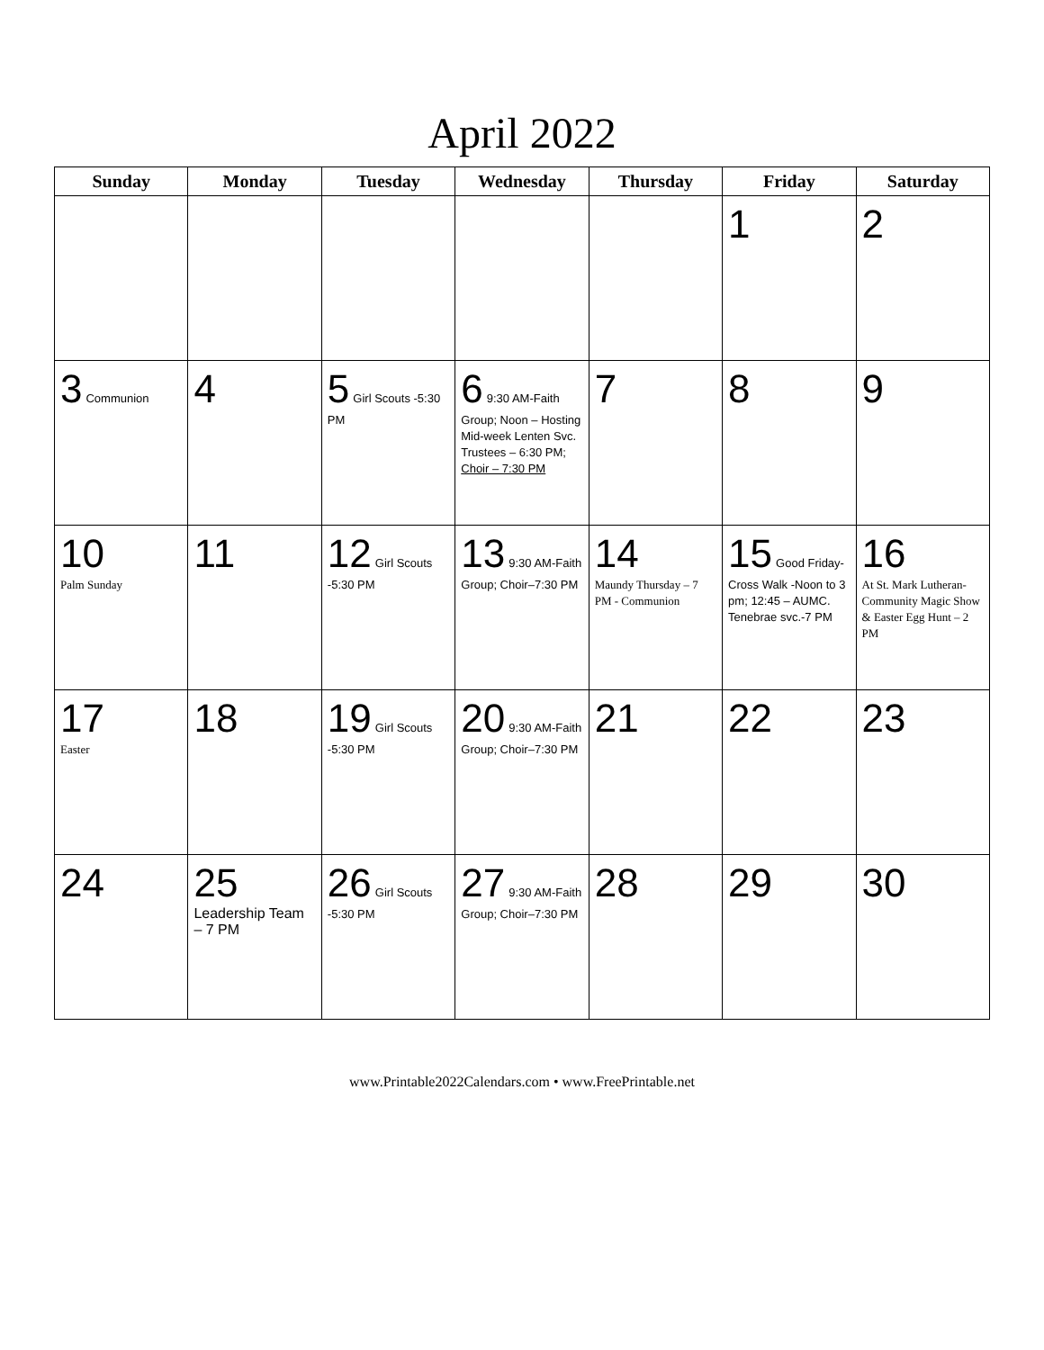April 2022
| Sunday | Monday | Tuesday | Wednesday | Thursday | Friday | Saturday |
| --- | --- | --- | --- | --- | --- | --- |
| | | | | | 1 | 2 |
| 3 Communion | 4 | 5 Girl Scouts -5:30 PM | 6 9:30 AM-Faith Group; Noon – Hosting Mid-week Lenten Svc. Trustees – 6:30 PM; Choir – 7:30 PM | 7 | 8 | 9 |
| 10 Palm Sunday | 11 | 12 Girl Scouts -5:30 PM | 13 9:30 AM-Faith Group; Choir–7:30 PM | 14 Maundy Thursday – 7 PM - Communion | 15 Good Friday- Cross Walk -Noon to 3 pm; 12:45 – AUMC. Tenebrae svc.-7 PM | 16 At St. Mark Lutheran- Community Magic Show & Easter Egg Hunt – 2 PM |
| 17 Easter | 18 | 19 Girl Scouts -5:30 PM | 20 9:30 AM-Faith Group; Choir–7:30 PM | 21 | 22 | 23 |
| 24 | 25 Leadership Team – 7 PM | 26 Girl Scouts -5:30 PM | 27 9:30 AM-Faith Group; Choir–7:30 PM | 28 | 29 | 30 |
www.Printable2022Calendars.com • www.FreePrintable.net